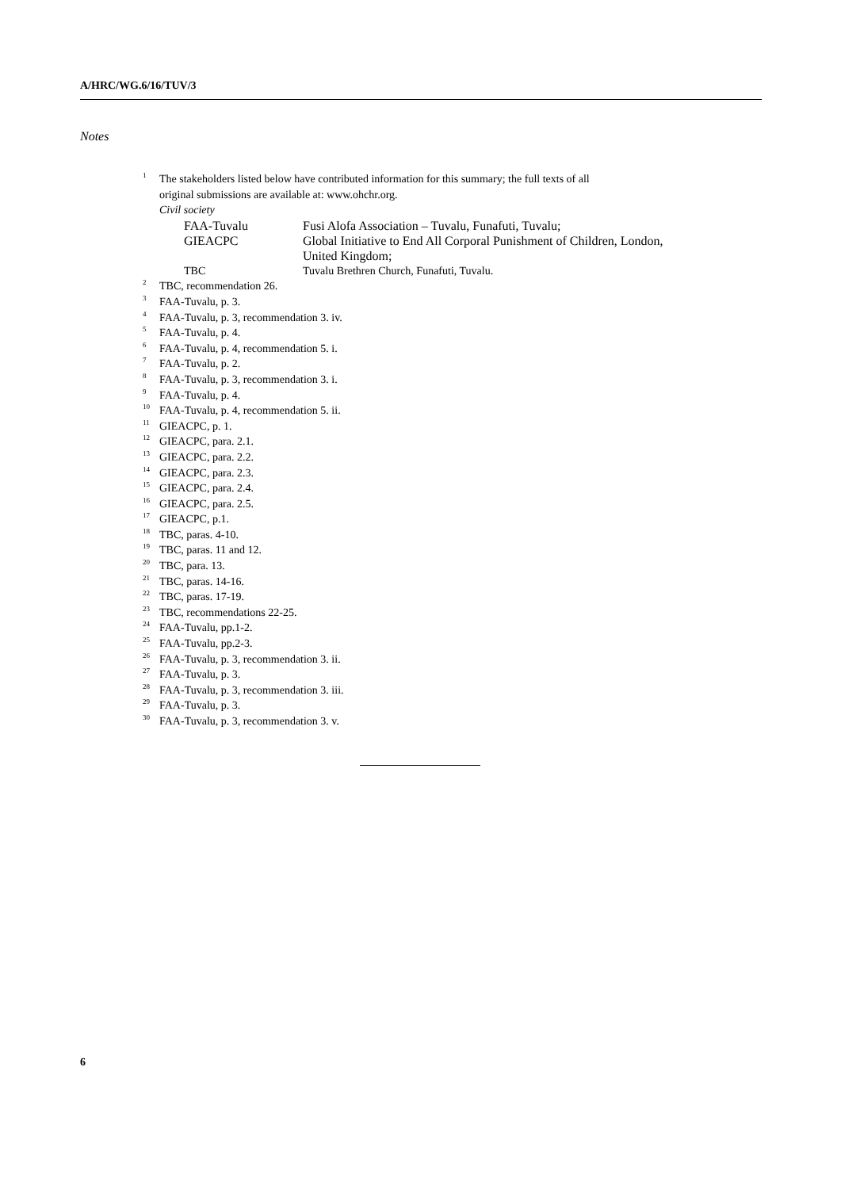A/HRC/WG.6/16/TUV/3
Notes
<sup>1</sup> The stakeholders listed below have contributed information for this summary; the full texts of all
original submissions are available at: www.ohchr.org.
Civil society
FAA-Tuvalu Fusi Alofa Association – Tuvalu, Funafuti, Tuvalu;
GIEACPC Global Initiative to End All Corporal Punishment of Children, London,
United Kingdom;
TBC Tuvalu Brethren Church, Funafuti, Tuvalu.
<sup>2</sup> TBC, recommendation 26.
<sup>3</sup> FAA-Tuvalu, p. 3.
<sup>4</sup> FAA-Tuvalu, p. 3, recommendation 3. iv.
<sup>5</sup> FAA-Tuvalu, p. 4.
<sup>6</sup> FAA-Tuvalu, p. 4, recommendation 5. i.
<sup>7</sup> FAA-Tuvalu, p. 2.
<sup>8</sup> FAA-Tuvalu, p. 3, recommendation 3. i.
<sup>9</sup> FAA-Tuvalu, p. 4.
<sup>10</sup> FAA-Tuvalu, p. 4, recommendation 5. ii.
<sup>11</sup> GIEACPC, p. 1.
<sup>12</sup> GIEACPC, para. 2.1.
<sup>13</sup> GIEACPC, para. 2.2.
<sup>14</sup> GIEACPC, para. 2.3.
<sup>15</sup> GIEACPC, para. 2.4.
<sup>16</sup> GIEACPC, para. 2.5.
<sup>17</sup> GIEACPC, p.1.
<sup>18</sup> TBC, paras. 4-10.
<sup>19</sup> TBC, paras. 11 and 12.
<sup>20</sup> TBC, para. 13.
<sup>21</sup> TBC, paras. 14-16.
<sup>22</sup> TBC, paras. 17-19.
<sup>23</sup> TBC, recommendations 22-25.
<sup>24</sup> FAA-Tuvalu, pp.1-2.
<sup>25</sup> FAA-Tuvalu, pp.2-3.
<sup>26</sup> FAA-Tuvalu, p. 3, recommendation 3. ii.
<sup>27</sup> FAA-Tuvalu, p. 3.
<sup>28</sup> FAA-Tuvalu, p. 3, recommendation 3. iii.
<sup>29</sup> FAA-Tuvalu, p. 3.
<sup>30</sup> FAA-Tuvalu, p. 3, recommendation 3. v.
6